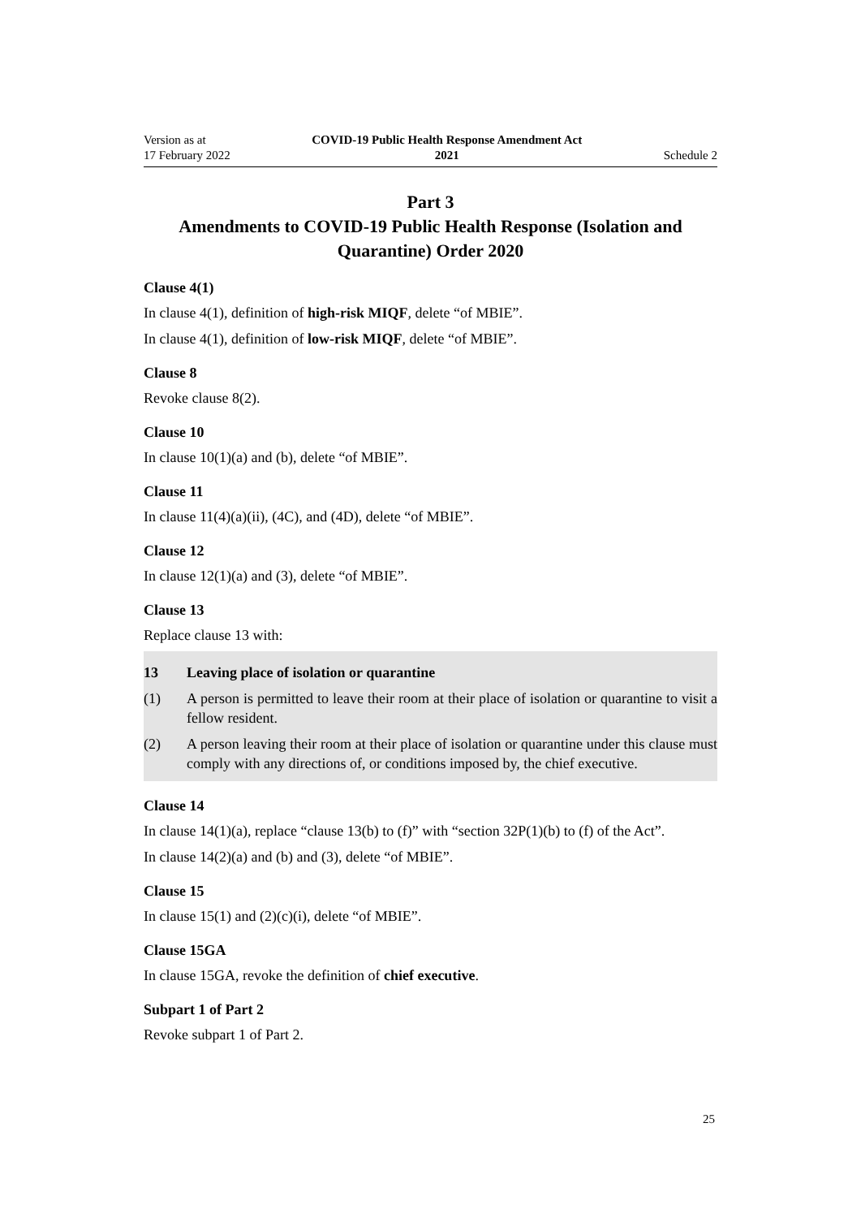Version as at
17 February 2022
COVID-19 Public Health Response Amendment Act
2021
Schedule 2
Part 3
Amendments to COVID-19 Public Health Response (Isolation and Quarantine) Order 2020
Clause 4(1)
In clause 4(1), definition of high-risk MIQF, delete “of MBIE”.
In clause 4(1), definition of low-risk MIQF, delete “of MBIE”.
Clause 8
Revoke clause 8(2).
Clause 10
In clause 10(1)(a) and (b), delete “of MBIE”.
Clause 11
In clause 11(4)(a)(ii), (4C), and (4D), delete “of MBIE”.
Clause 12
In clause 12(1)(a) and (3), delete “of MBIE”.
Clause 13
Replace clause 13 with:
13 Leaving place of isolation or quarantine
(1) A person is permitted to leave their room at their place of isolation or quarantine to visit a fellow resident.
(2) A person leaving their room at their place of isolation or quarantine under this clause must comply with any directions of, or conditions imposed by, the chief executive.
Clause 14
In clause 14(1)(a), replace “clause 13(b) to (f)” with “section 32P(1)(b) to (f) of the Act”.
In clause 14(2)(a) and (b) and (3), delete “of MBIE”.
Clause 15
In clause 15(1) and (2)(c)(i), delete “of MBIE”.
Clause 15GA
In clause 15GA, revoke the definition of chief executive.
Subpart 1 of Part 2
Revoke subpart 1 of Part 2.
25